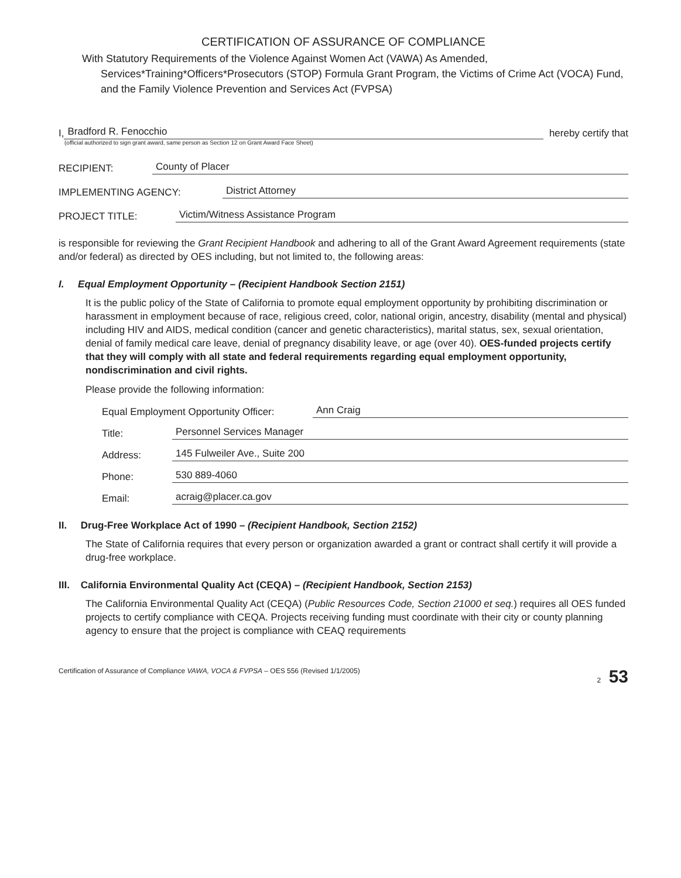CERTIFICATION OF ASSURANCE OF COMPLIANCE
With Statutory Requirements of the Violence Against Women Act (VAWA) As Amended,
Services*Training*Officers*Prosecutors (STOP) Formula Grant Program, the Victims of Crime Act (VOCA) Fund, and the Family Violence Prevention and Services Act (FVPSA)
I, Bradford R. Fenocchio hereby certify that
(official authorized to sign grant award, same person as Section 12 on Grant Award Face Sheet)
RECIPIENT: County of Placer
IMPLEMENTING AGENCY: District Attorney
PROJECT TITLE: Victim/Witness Assistance Program
is responsible for reviewing the Grant Recipient Handbook and adhering to all of the Grant Award Agreement requirements (state and/or federal) as directed by OES including, but not limited to, the following areas:
I. Equal Employment Opportunity – (Recipient Handbook Section 2151)
It is the public policy of the State of California to promote equal employment opportunity by prohibiting discrimination or harassment in employment because of race, religious creed, color, national origin, ancestry, disability (mental and physical) including HIV and AIDS, medical condition (cancer and genetic characteristics), marital status, sex, sexual orientation, denial of family medical care leave, denial of pregnancy disability leave, or age (over 40). OES-funded projects certify that they will comply with all state and federal requirements regarding equal employment opportunity, nondiscrimination and civil rights.
Please provide the following information:
Equal Employment Opportunity Officer: Ann Craig
Title: Personnel Services Manager
Address: 145 Fulweiler Ave., Suite 200
Phone: 530 889-4060
Email: acraig@placer.ca.gov
II. Drug-Free Workplace Act of 1990 – (Recipient Handbook, Section 2152)
The State of California requires that every person or organization awarded a grant or contract shall certify it will provide a drug-free workplace.
III. California Environmental Quality Act (CEQA) – (Recipient Handbook, Section 2153)
The California Environmental Quality Act (CEQA) (Public Resources Code, Section 21000 et seq.) requires all OES funded projects to certify compliance with CEQA. Projects receiving funding must coordinate with their city or county planning agency to ensure that the project is compliance with CEAQ requirements
Certification of Assurance of Compliance VAWA, VOCA & FVPSA – OES 556 (Revised 1/1/2005) 2 53